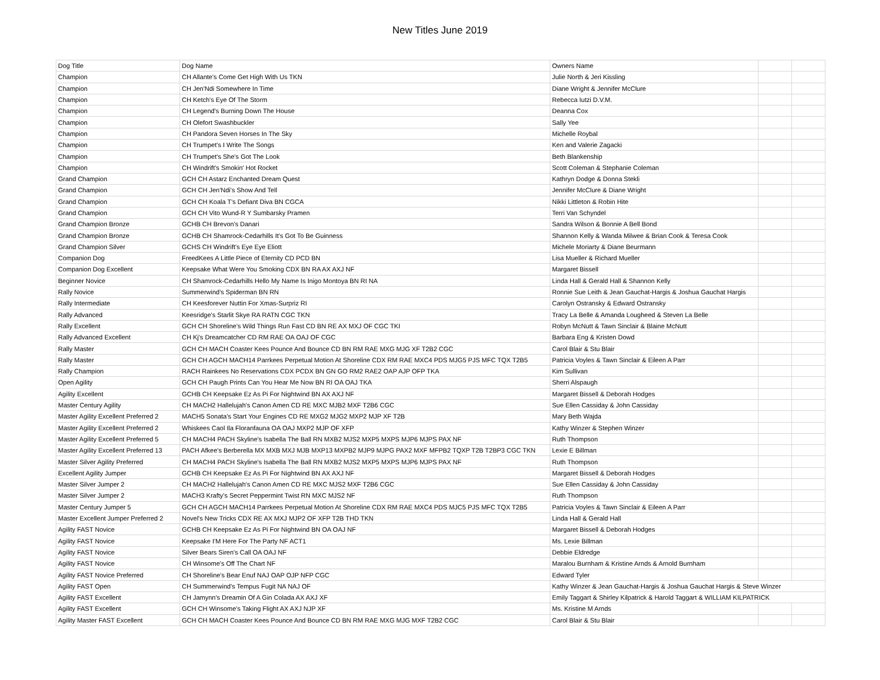New Titles June 2019
| Dog Title | Dog Name | Owners Name | | |
| Champion | CH Allante's Come Get High With Us TKN | Julie North & Jeri Kissling | | |
| Champion | CH Jen'Ndi Somewhere In Time | Diane Wright & Jennifer McClure | | |
| Champion | CH Ketch's Eye Of The Storm | Rebecca Iutzi D.V.M. | | |
| Champion | CH Legend's Burning Down The House | Deanna Cox | | |
| Champion | CH Olefort Swashbuckler | Sally Yee | | |
| Champion | CH Pandora Seven Horses In The Sky | Michelle Roybal | | |
| Champion | CH Trumpet's I Write The Songs | Ken and Valerie Zagacki | | |
| Champion | CH Trumpet's She's Got The Look | Beth Blankenship | | |
| Champion | CH Windrift's Smokin' Hot Rocket | Scott Coleman & Stephanie Coleman | | |
| Grand Champion | GCH CH Astarz Enchanted Dream Quest | Kathryn Dodge & Donna Stekli | | |
| Grand Champion | GCH CH Jen'Ndi's Show And Tell | Jennifer McClure & Diane Wright | | |
| Grand Champion | GCH CH Koala T's Defiant Diva BN CGCA | Nikki Littleton & Robin Hite | | |
| Grand Champion | GCH CH Vito Wund-R Y Sumbarsky Pramen | Terri Van Schyndel | | |
| Grand Champion Bronze | GCHB CH Brevon's Danari | Sandra Wilson & Bonnie A Bell Bond | | |
| Grand Champion Bronze | GCHB CH Shamrock-Cedarhills It's Got To Be Guinness | Shannon Kelly & Wanda Milwee & Brian Cook & Teresa Cook | | |
| Grand Champion Silver | GCHS CH Windrift's Eye Eye Eliott | Michele Moriarty & Diane Beurmann | | |
| Companion Dog | FreedKees A Little Piece of Eternity CD PCD BN | Lisa Mueller & Richard Mueller | | |
| Companion Dog Excellent | Keepsake What Were You Smoking CDX BN RA AX AXJ NF | Margaret Bissell | | |
| Beginner Novice | CH Shamrock-Cedarhills Hello My Name Is Inigo Montoya BN RI NA | Linda Hall & Gerald Hall & Shannon Kelly | | |
| Rally Novice | Summerwind's Spiderman BN RN | Ronnie Sue Leith & Jean Gauchat-Hargis & Joshua Gauchat Hargis | | |
| Rally Intermediate | CH Keesforever Nuttin For Xmas-Surpriz RI | Carolyn Ostransky & Edward Ostransky | | |
| Rally Advanced | Keesridge's Starlit Skye RA RATN CGC TKN | Tracy La Belle & Amanda Lougheed & Steven La Belle | | |
| Rally Excellent | GCH CH Shoreline's Wild Things Run Fast CD BN RE AX MXJ OF CGC TKI | Robyn McNutt & Tawn Sinclair & Blaine McNutt | | |
| Rally Advanced Excellent | CH Kj's Dreamcatcher CD RM RAE OA OAJ OF CGC | Barbara Eng & Kristen Dowd | | |
| Rally Master | GCH CH MACH Coaster Kees Pounce And Bounce CD BN RM RAE MXG MJG XF T2B2 CGC | Carol Blair & Stu Blair | | |
| Rally Master | GCH CH AGCH MACH14 Parrkees Perpetual Motion At Shoreline CDX RM RAE MXC4 PDS MJG5 PJS MFC TQX T2B5 | Patricia Voyles & Tawn Sinclair & Eileen A Parr | | |
| Rally Champion | RACH Rainkees No Reservations CDX PCDX BN GN GO RM2 RAE2 OAP AJP OFP TKA | Kim Sullivan | | |
| Open Agility | GCH CH Paugh Prints Can You Hear Me Now BN RI OA OAJ TKA | Sherri Alspaugh | | |
| Agility Excellent | GCHB CH Keepsake Ez As Pi For Nightwind BN AX AXJ NF | Margaret Bissell & Deborah Hodges | | |
| Master Century Agility | CH MACH2 Hallelujah's Canon Amen CD RE MXC MJB2 MXF T2B6 CGC | Sue Ellen Cassiday & John Cassiday | | |
| Master Agility Excellent Preferred 2 | MACH5 Sonata's Start Your Engines CD RE MXG2 MJG2 MXP2 MJP XF T2B | Mary Beth Wajda | | |
| Master Agility Excellent Preferred 2 | Whiskees Caol Ila Floranfauna OA OAJ MXP2 MJP OF XFP | Kathy Winzer & Stephen Winzer | | |
| Master Agility Excellent Preferred 5 | CH MACH4 PACH Skyline's Isabella The Ball RN MXB2 MJS2 MXP5 MXPS MJP6 MJPS PAX NF | Ruth Thompson | | |
| Master Agility Excellent Preferred 13 | PACH Afkee's Berberella MX MXB MXJ MJB MXP13 MXPB2 MJP9 MJPG PAX2 MXF MFPB2 TQXP T2B T2BP3 CGC TKN | Lexie E Billman | | |
| Master Silver Agility Preferred | CH MACH4 PACH Skyline's Isabella The Ball RN MXB2 MJS2 MXP5 MXPS MJP6 MJPS PAX NF | Ruth Thompson | | |
| Excellent Agility Jumper | GCHB CH Keepsake Ez As Pi For Nightwind BN AX AXJ NF | Margaret Bissell & Deborah Hodges | | |
| Master Silver Jumper 2 | CH MACH2 Hallelujah's Canon Amen CD RE MXC MJS2 MXF T2B6 CGC | Sue Ellen Cassiday & John Cassiday | | |
| Master Silver Jumper 2 | MACH3 Krafty's Secret Peppermint Twist RN MXC MJS2 NF | Ruth Thompson | | |
| Master Century Jumper 5 | GCH CH AGCH MACH14 Parrkees Perpetual Motion At Shoreline CDX RM RAE MXC4 PDS MJC5 PJS MFC TQX T2B5 | Patricia Voyles & Tawn Sinclair & Eileen A Parr | | |
| Master Excellent Jumper Preferred 2 | Novel's New Tricks CDX RE AX MXJ MJP2 OF XFP T2B THD TKN | Linda Hall & Gerald Hall | | |
| Agility FAST Novice | GCHB CH Keepsake Ez As Pi For Nightwind BN OA OAJ NF | Margaret Bissell & Deborah Hodges | | |
| Agility FAST Novice | Keepsake I'M Here For The Party NF ACT1 | Ms. Lexie Billman | | |
| Agility FAST Novice | Silver Bears Siren's Call OA OAJ NF | Debbie Eldredge | | |
| Agility FAST Novice | CH Winsome's Off The Chart NF | Maralou Burnham & Kristine Arnds & Arnold Burnham | | |
| Agility FAST Novice Preferred | CH Shoreline's Bear Enuf NAJ OAP OJP NFP CGC | Edward Tyler | | |
| Agility FAST Open | CH Summerwind's Tempus Fugit NA NAJ OF | Kathy Winzer & Jean Gauchat-Hargis & Joshua Gauchat Hargis & Steve Winzer | | |
| Agility FAST Excellent | CH Jamynn's Dreamin Of A Gin Colada AX AXJ XF | Emily Taggart & Shirley Kilpatrick & Harold Taggart & WILLIAM KILPATRICK | | |
| Agility FAST Excellent | GCH CH Winsome's Taking Flight AX AXJ NJP XF | Ms. Kristine M Arnds | | |
| Agility Master FAST Excellent | GCH CH MACH Coaster Kees Pounce And Bounce CD BN RM RAE MXG MJG MXF T2B2 CGC | Carol Blair & Stu Blair | | |